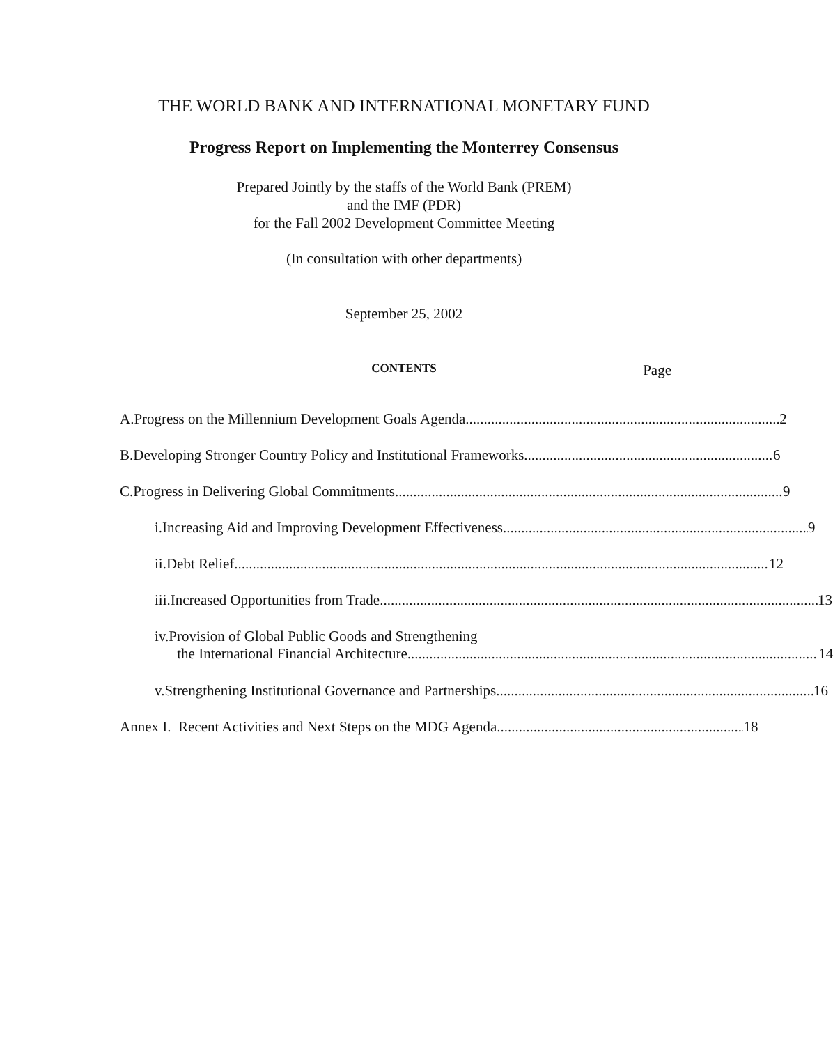THE WORLD BANK AND INTERNATIONAL MONETARY FUND
Progress Report on Implementing the Monterrey Consensus
Prepared Jointly by the staffs of the World Bank (PREM)
and the IMF (PDR)
for the Fall 2002 Development Committee Meeting
(In consultation with other departments)
September 25, 2002
CONTENTS
Page
A. Progress on the Millennium Development Goals Agenda 2
B. Developing Stronger Country Policy and Institutional Frameworks 6
C. Progress in Delivering Global Commitments 9
i. Increasing Aid and Improving Development Effectiveness 9
ii. Debt Relief 12
iii. Increased Opportunities from Trade 13
iv. Provision of Global Public Goods and Strengthening
the International Financial Architecture 14
v. Strengthening Institutional Governance and Partnerships 16
Annex I. Recent Activities and Next Steps on the MDG Agenda 18